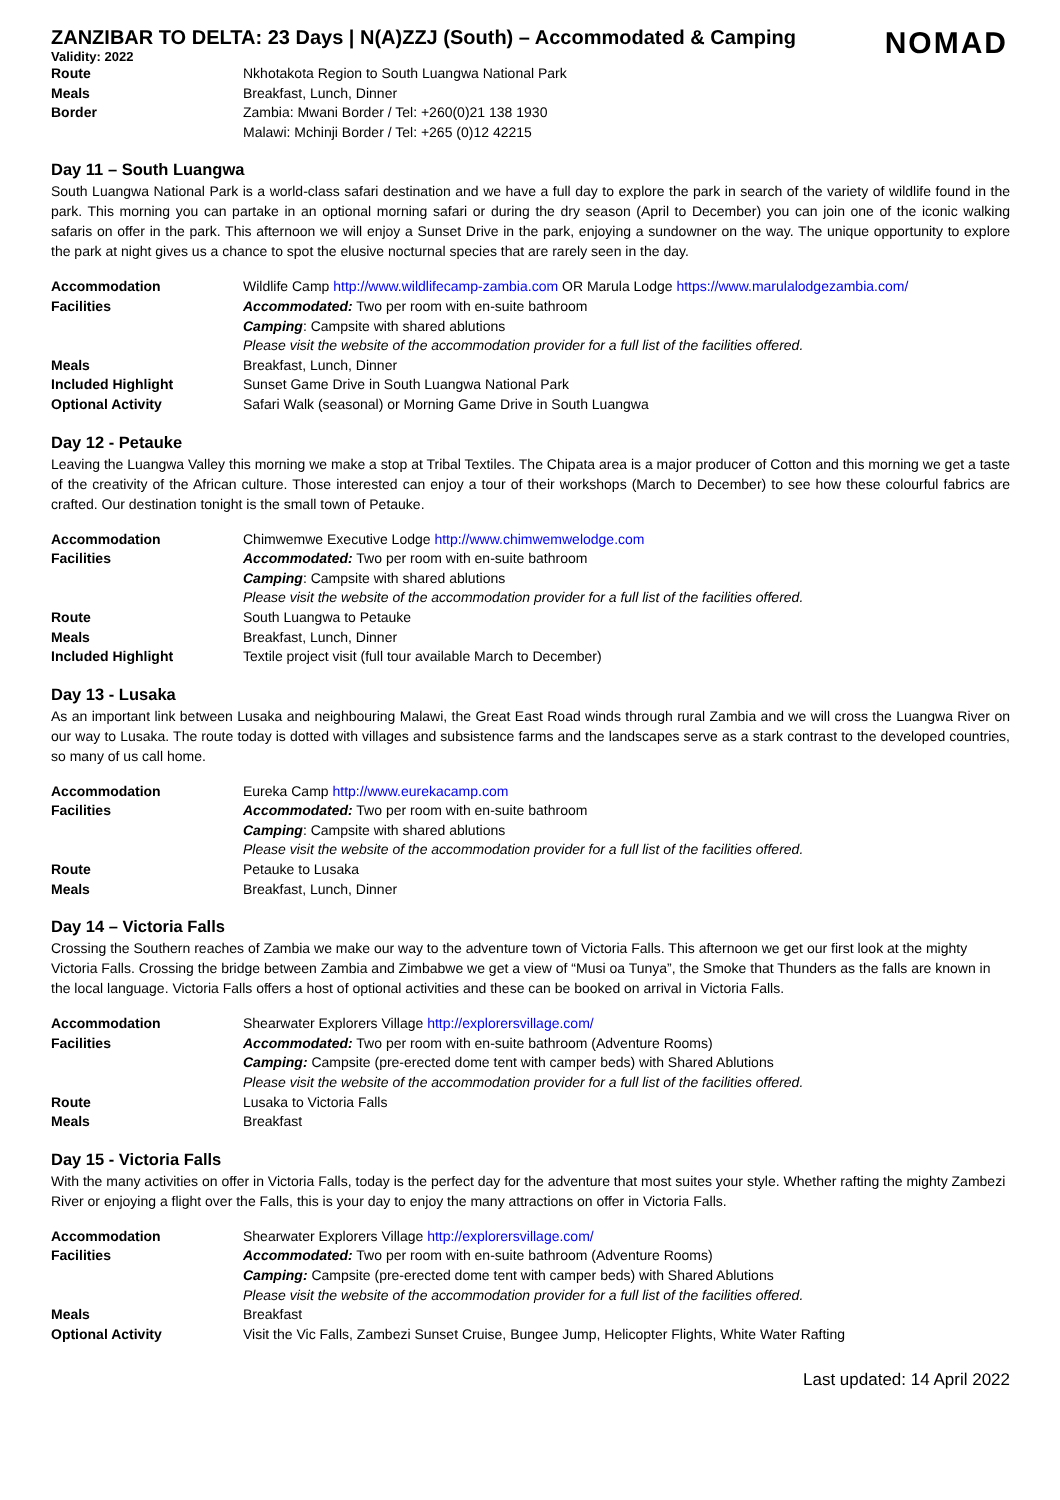ZANZIBAR TO DELTA: 23 Days | N(A)ZZJ (South) – Accommodated & Camping
NOMAD
Validity: 2022
| Route | Nkhotakota Region to South Luangwa National Park |
| Meals | Breakfast, Lunch, Dinner |
| Border | Zambia: Mwani Border / Tel: +260(0)21 138 1930 |
| | Malawi: Mchinji Border / Tel: +265 (0)12 42215 |
Day 11 – South Luangwa
South Luangwa National Park is a world-class safari destination and we have a full day to explore the park in search of the variety of wildlife found in the park. This morning you can partake in an optional morning safari or during the dry season (April to December) you can join one of the iconic walking safaris on offer in the park. This afternoon we will enjoy a Sunset Drive in the park, enjoying a sundowner on the way. The unique opportunity to explore the park at night gives us a chance to spot the elusive nocturnal species that are rarely seen in the day.
| Accommodation | Wildlife Camp http://www.wildlifecamp-zambia.com OR Marula Lodge https://www.marulalodgezambia.com/ |
| Facilities | Accommodated: Two per room with en-suite bathroom |
| | Camping : Campsite with shared ablutions |
| | Please visit the website of the accommodation provider for a full list of the facilities offered. |
| Meals | Breakfast, Lunch, Dinner |
| Included Highlight | Sunset Game Drive in South Luangwa National Park |
| Optional Activity | Safari Walk (seasonal) or Morning Game Drive in South Luangwa |
Day 12 - Petauke
Leaving the Luangwa Valley this morning we make a stop at Tribal Textiles. The Chipata area is a major producer of Cotton and this morning we get a taste of the creativity of the African culture. Those interested can enjoy a tour of their workshops (March to December) to see how these colourful fabrics are crafted. Our destination tonight is the small town of Petauke.
| Accommodation | Chimwemwe Executive Lodge http://www.chimwemwelodge.com |
| Facilities | Accommodated: Two per room with en-suite bathroom |
| | Camping : Campsite with shared ablutions |
| | Please visit the website of the accommodation provider for a full list of the facilities offered. |
| Route | South Luangwa to Petauke |
| Meals | Breakfast, Lunch, Dinner |
| Included Highlight | Textile project visit (full tour available March to December) |
Day 13 - Lusaka
As an important link between Lusaka and neighbouring Malawi, the Great East Road winds through rural Zambia and we will cross the Luangwa River on our way to Lusaka. The route today is dotted with villages and subsistence farms and the landscapes serve as a stark contrast to the developed countries, so many of us call home.
| Accommodation | Eureka Camp http://www.eurekacamp.com |
| Facilities | Accommodated: Two per room with en-suite bathroom |
| | Camping : Campsite with shared ablutions |
| | Please visit the website of the accommodation provider for a full list of the facilities offered. |
| Route | Petauke to Lusaka |
| Meals | Breakfast, Lunch, Dinner |
Day 14 – Victoria Falls
Crossing the Southern reaches of Zambia we make our way to the adventure town of Victoria Falls. This afternoon we get our first look at the mighty Victoria Falls. Crossing the bridge between Zambia and Zimbabwe we get a view of “Musi oa Tunya”, the Smoke that Thunders as the falls are known in the local language. Victoria Falls offers a host of optional activities and these can be booked on arrival in Victoria Falls.
| Accommodation | Shearwater Explorers Village http://explorersvillage.com/ |
| Facilities | Accommodated: Two per room with en-suite bathroom (Adventure Rooms) |
| | Camping: Campsite (pre-erected dome tent with camper beds) with Shared Ablutions |
| | Please visit the website of the accommodation provider for a full list of the facilities offered. |
| Route | Lusaka to Victoria Falls |
| Meals | Breakfast |
Day 15 - Victoria Falls
With the many activities on offer in Victoria Falls, today is the perfect day for the adventure that most suites your style. Whether rafting the mighty Zambezi River or enjoying a flight over the Falls, this is your day to enjoy the many attractions on offer in Victoria Falls.
| Accommodation | Shearwater Explorers Village http://explorersvillage.com/ |
| Facilities | Accommodated: Two per room with en-suite bathroom (Adventure Rooms) |
| | Camping: Campsite (pre-erected dome tent with camper beds) with Shared Ablutions |
| | Please visit the website of the accommodation provider for a full list of the facilities offered. |
| Meals | Breakfast |
| Optional Activity | Visit the Vic Falls, Zambezi Sunset Cruise, Bungee Jump, Helicopter Flights, White Water Rafting |
Last updated: 14 April 2022